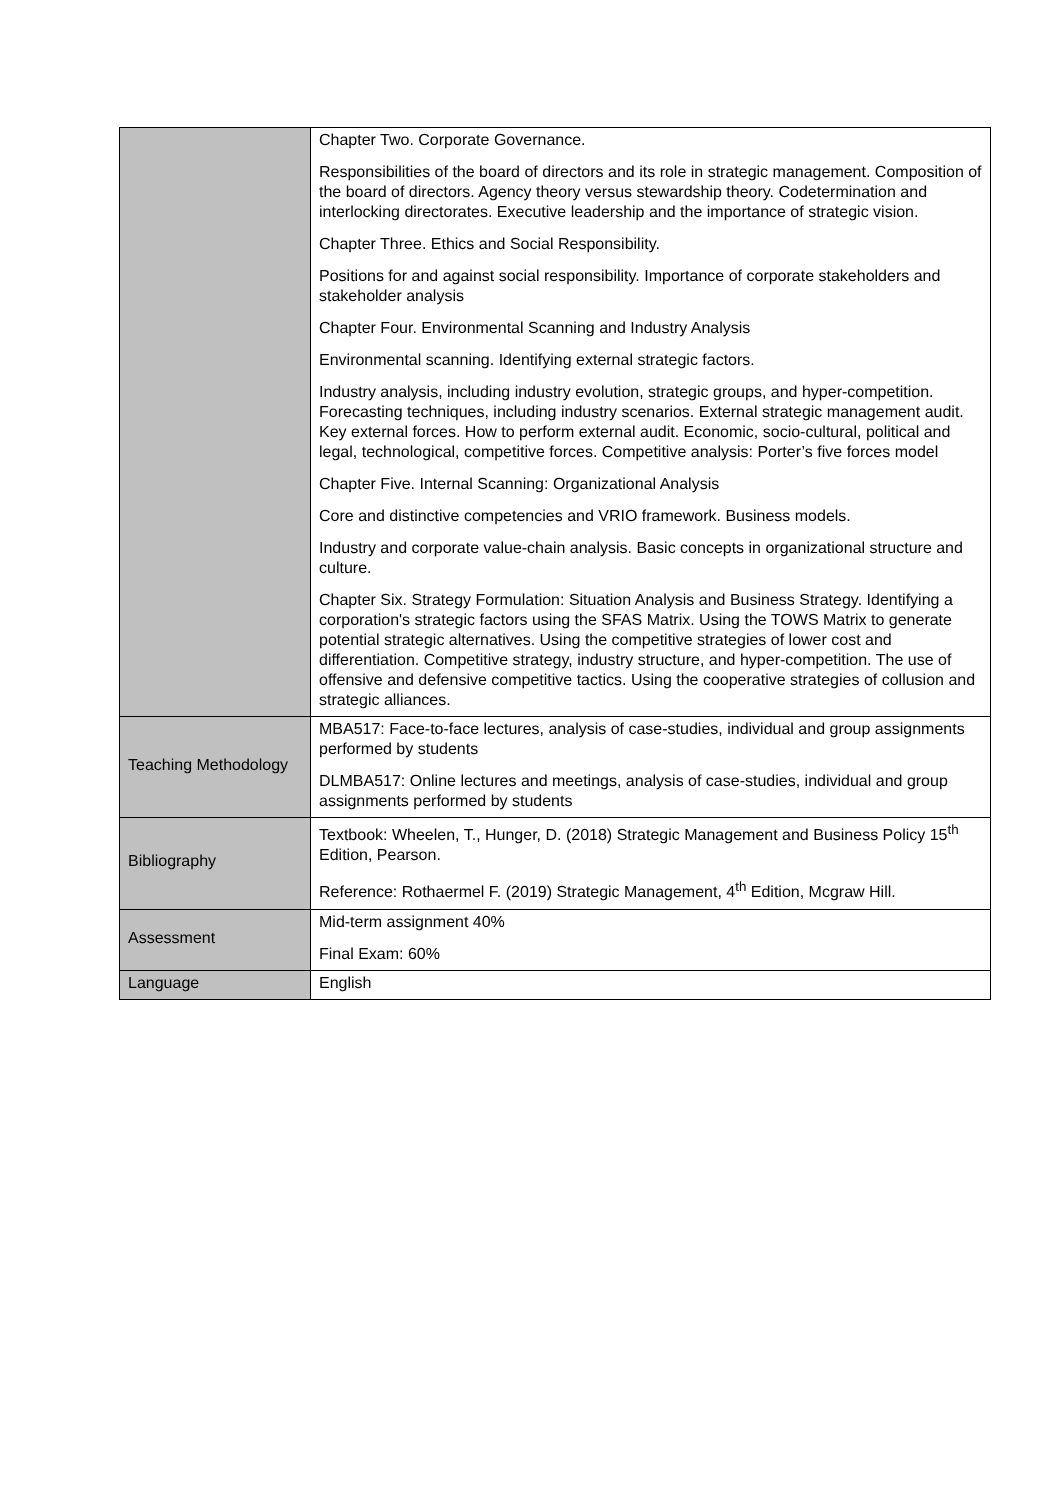| | Chapter Two. Corporate Governance. Responsibilities of the board of directors and its role in strategic management. Composition of the board of directors. Agency theory versus stewardship theory. Codetermination and interlocking directorates. Executive leadership and the importance of strategic vision. Chapter Three. Ethics and Social Responsibility. Positions for and against social responsibility. Importance of corporate stakeholders and stakeholder analysis Chapter Four. Environmental Scanning and Industry Analysis Environmental scanning. Identifying external strategic factors. Industry analysis, including industry evolution, strategic groups, and hyper-competition. Forecasting techniques, including industry scenarios. External strategic management audit. Key external forces. How to perform external audit. Economic, socio-cultural, political and legal, technological, competitive forces. Competitive analysis: Porter’s five forces model Chapter Five. Internal Scanning: Organizational Analysis Core and distinctive competencies and VRIO framework. Business models. Industry and corporate value-chain analysis. Basic concepts in organizational structure and culture. Chapter Six. Strategy Formulation: Situation Analysis and Business Strategy. Identifying a corporation's strategic factors using the SFAS Matrix. Using the TOWS Matrix to generate potential strategic alternatives. Using the competitive strategies of lower cost and differentiation. Competitive strategy, industry structure, and hyper-competition. The use of offensive and defensive competitive tactics. Using the cooperative strategies of collusion and strategic alliances. |
| Teaching Methodology | MBA517: Face-to-face lectures, analysis of case-studies, individual and group assignments performed by students DLMBA517: Online lectures and meetings, analysis of case-studies, individual and group assignments performed by students |
| Bibliography | Textbook: Wheelen, T., Hunger, D. (2018) Strategic Management and Business Policy 15<sup>th</sup> Edition, Pearson. Reference: Rothaermel F. (2019) Strategic Management, 4<sup>th</sup> Edition, Mcgraw Hill. |
| Assessment | Mid-term assignment 40% Final Exam: 60% |
| Language | English |